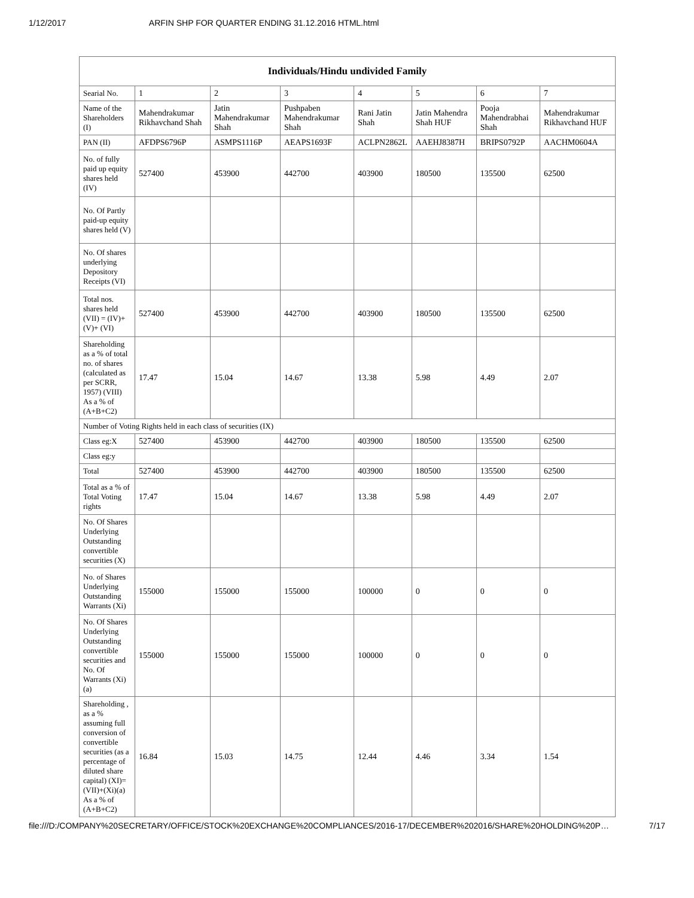1/12/2017 ARFIN SHP FOR QUARTER ENDING 31.12.2016 HTML.html
| Individuals/Hindu undivided Family | | | | | | | |
| --- | --- | --- | --- | --- | --- | --- | --- |
| Searial No. | 1 | 2 | 3 | 4 | 5 | 6 | 7 |
| Name of the Shareholders (I) | Mahendrakumar Rikhavchand Shah | Jatin Mahendrakumar Shah | Pushpaben Mahendrakumar Shah | Rani Jatin Shah | Jatin Mahendra Shah HUF | Pooja Mahendrabhai Shah | Mahendrakumar Rikhavchand HUF |
| PAN (II) | AFDPS6796P | ASMPS1116P | AEAPS1693F | ACLPN2862L | AAEHJ8387H | BRIPS0792P | AACHM0604A |
| No. of fully paid up equity shares held (IV) | 527400 | 453900 | 442700 | 403900 | 180500 | 135500 | 62500 |
| No. Of Partly paid-up equity shares held (V) | | | | | | | |
| No. Of shares underlying Depository Receipts (VI) | | | | | | | |
| Total nos. shares held (VII) = (IV)+(V)+ (VI) | 527400 | 453900 | 442700 | 403900 | 180500 | 135500 | 62500 |
| Shareholding as a % of total no. of shares (calculated as per SCRR, 1957) (VIII) As a % of (A+B+C2) | 17.47 | 15.04 | 14.67 | 13.38 | 5.98 | 4.49 | 2.07 |
| Number of Voting Rights held in each class of securities (IX) | | | | | | | |
| Class eg:X | 527400 | 453900 | 442700 | 403900 | 180500 | 135500 | 62500 |
| Class eg:y | | | | | | | |
| Total | 527400 | 453900 | 442700 | 403900 | 180500 | 135500 | 62500 |
| Total as a % of Total Voting rights | 17.47 | 15.04 | 14.67 | 13.38 | 5.98 | 4.49 | 2.07 |
| No. Of Shares Underlying Outstanding convertible securities (X) | | | | | | | |
| No. of Shares Underlying Outstanding Warrants (Xi) | 155000 | 155000 | 155000 | 100000 | 0 | 0 | 0 |
| No. Of Shares Underlying Outstanding convertible securities and No. Of Warrants (Xi) (a) | 155000 | 155000 | 155000 | 100000 | 0 | 0 | 0 |
| Shareholding , as a % assuming full conversion of convertible securities (as a percentage of diluted share capital) (XI)= (VII)+(Xi)(a) As a % of (A+B+C2) | 16.84 | 15.03 | 14.75 | 12.44 | 4.46 | 3.34 | 1.54 |
file:///D:/COMPANY%20SECRETARY/OFFICE/STOCK%20EXCHANGE%20COMPLIANCES/2016-17/DECEMBER%202016/SHARE%20HOLDING%20P… 7/17